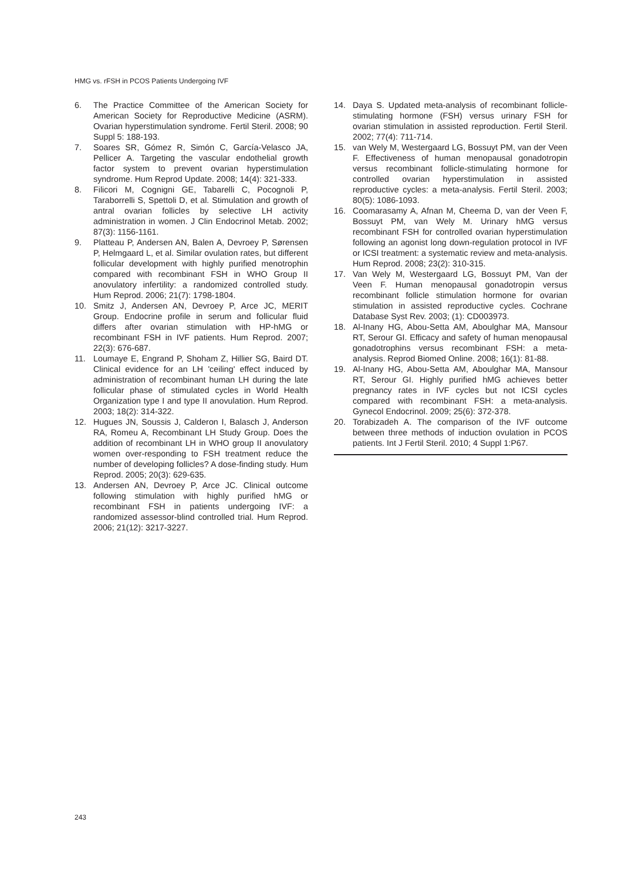HMG vs. rFSH in PCOS Patients Undergoing IVF
6. The Practice Committee of the American Society for American Society for Reproductive Medicine (ASRM). Ovarian hyperstimulation syndrome. Fertil Steril. 2008; 90 Suppl 5: 188-193.
7. Soares SR, Gómez R, Simón C, García-Velasco JA, Pellicer A. Targeting the vascular endothelial growth factor system to prevent ovarian hyperstimulation syndrome. Hum Reprod Update. 2008; 14(4): 321-333.
8. Filicori M, Cognigni GE, Tabarelli C, Pocognoli P, Taraborrelli S, Spettoli D, et al. Stimulation and growth of antral ovarian follicles by selective LH activity administration in women. J Clin Endocrinol Metab. 2002; 87(3): 1156-1161.
9. Platteau P, Andersen AN, Balen A, Devroey P, Sørensen P, Helmgaard L, et al. Similar ovulation rates, but different follicular development with highly purified menotrophin compared with recombinant FSH in WHO Group II anovulatory infertility: a randomized controlled study. Hum Reprod. 2006; 21(7): 1798-1804.
10. Smitz J, Andersen AN, Devroey P, Arce JC, MERIT Group. Endocrine profile in serum and follicular fluid differs after ovarian stimulation with HP-hMG or recombinant FSH in IVF patients. Hum Reprod. 2007; 22(3): 676-687.
11. Loumaye E, Engrand P, Shoham Z, Hillier SG, Baird DT. Clinical evidence for an LH 'ceiling' effect induced by administration of recombinant human LH during the late follicular phase of stimulated cycles in World Health Organization type I and type II anovulation. Hum Reprod. 2003; 18(2): 314-322.
12. Hugues JN, Soussis J, Calderon I, Balasch J, Anderson RA, Romeu A, Recombinant LH Study Group. Does the addition of recombinant LH in WHO group II anovulatory women over-responding to FSH treatment reduce the number of developing follicles? A dose-finding study. Hum Reprod. 2005; 20(3): 629-635.
13. Andersen AN, Devroey P, Arce JC. Clinical outcome following stimulation with highly purified hMG or recombinant FSH in patients undergoing IVF: a randomized assessor-blind controlled trial. Hum Reprod. 2006; 21(12): 3217-3227.
14. Daya S. Updated meta-analysis of recombinant follicle-stimulating hormone (FSH) versus urinary FSH for ovarian stimulation in assisted reproduction. Fertil Steril. 2002; 77(4): 711-714.
15. van Wely M, Westergaard LG, Bossuyt PM, van der Veen F. Effectiveness of human menopausal gonadotropin versus recombinant follicle-stimulating hormone for controlled ovarian hyperstimulation in assisted reproductive cycles: a meta-analysis. Fertil Steril. 2003; 80(5): 1086-1093.
16. Coomarasamy A, Afnan M, Cheema D, van der Veen F, Bossuyt PM, van Wely M. Urinary hMG versus recombinant FSH for controlled ovarian hyperstimulation following an agonist long down-regulation protocol in IVF or ICSI treatment: a systematic review and meta-analysis. Hum Reprod. 2008; 23(2): 310-315.
17. Van Wely M, Westergaard LG, Bossuyt PM, Van der Veen F. Human menopausal gonadotropin versus recombinant follicle stimulation hormone for ovarian stimulation in assisted reproductive cycles. Cochrane Database Syst Rev. 2003; (1): CD003973.
18. Al-Inany HG, Abou-Setta AM, Aboulghar MA, Mansour RT, Serour GI. Efficacy and safety of human menopausal gonadotrophins versus recombinant FSH: a meta-analysis. Reprod Biomed Online. 2008; 16(1): 81-88.
19. Al-Inany HG, Abou-Setta AM, Aboulghar MA, Mansour RT, Serour GI. Highly purified hMG achieves better pregnancy rates in IVF cycles but not ICSI cycles compared with recombinant FSH: a meta-analysis. Gynecol Endocrinol. 2009; 25(6): 372-378.
20. Torabizadeh A. The comparison of the IVF outcome between three methods of induction ovulation in PCOS patients. Int J Fertil Steril. 2010; 4 Suppl 1:P67.
243